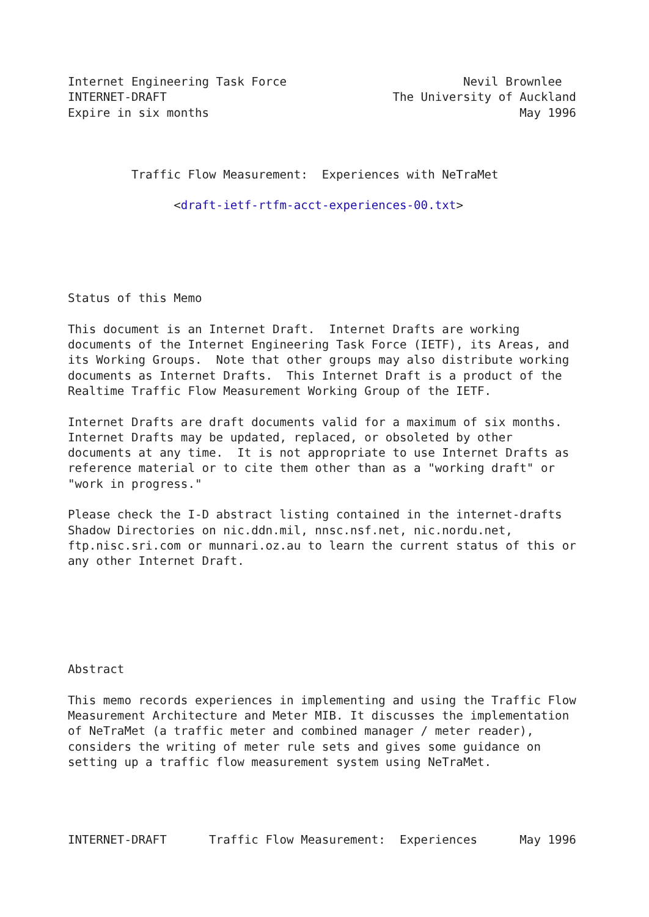Internet Engineering Task Force                         Nevil Brownlee
INTERNET-DRAFT                                The University of Auckland
Expire in six months                                            May 1996



         Traffic Flow Measurement:  Experiences with NeTraMet

               <draft-ietf-rtfm-acct-experiences-00.txt>





Status of this Memo

This document is an Internet Draft.  Internet Drafts are working
documents of the Internet Engineering Task Force (IETF), its Areas, and
its Working Groups.  Note that other groups may also distribute working
documents as Internet Drafts.  This Internet Draft is a product of the
Realtime Traffic Flow Measurement Working Group of the IETF.

Internet Drafts are draft documents valid for a maximum of six months.
Internet Drafts may be updated, replaced, or obsoleted by other
documents at any time.  It is not appropriate to use Internet Drafts as
reference material or to cite them other than as a "working draft" or
"work in progress."

Please check the I-D abstract listing contained in the internet-drafts
Shadow Directories on nic.ddn.mil, nnsc.nsf.net, nic.nordu.net,
ftp.nisc.sri.com or munnari.oz.au to learn the current status of this or
any other Internet Draft.






Abstract

This memo records experiences in implementing and using the Traffic Flow
Measurement Architecture and Meter MIB. It discusses the implementation
of NeTraMet (a traffic meter and combined manager / meter reader),
considers the writing of meter rule sets and gives some guidance on
setting up a traffic flow measurement system using NeTraMet.




INTERNET-DRAFT      Traffic Flow Measurement:  Experiences      May 1996